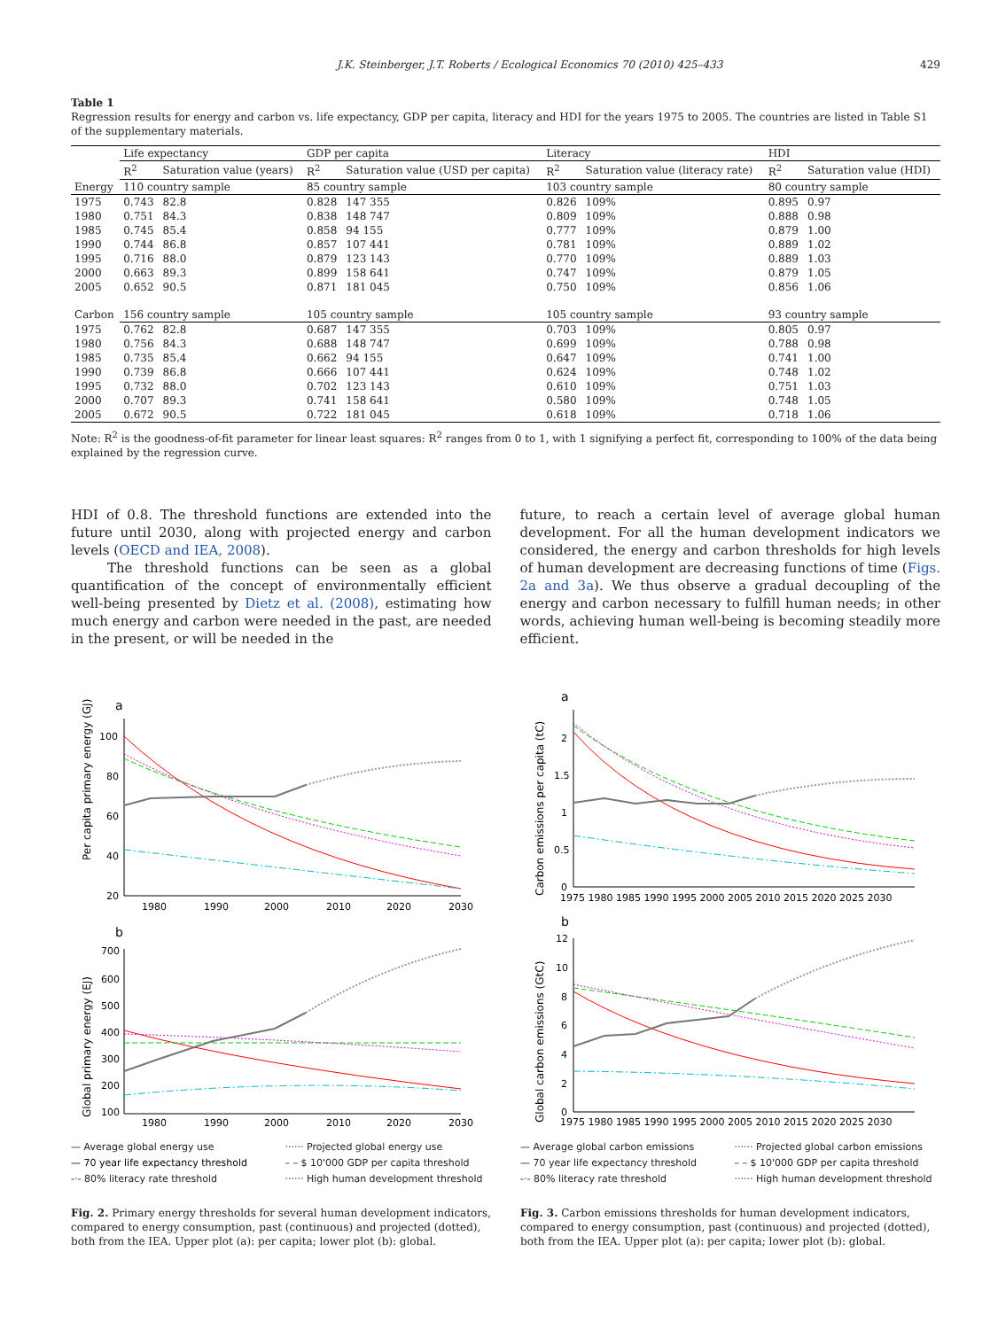J.K. Steinberger, J.T. Roberts / Ecological Economics 70 (2010) 425–433 429
Table 1
Regression results for energy and carbon vs. life expectancy, GDP per capita, literacy and HDI for the years 1975 to 2005. The countries are listed in Table S1 of the supplementary materials.
| | Life expectancy | | GDP per capita | | Literacy | | HDI | |
| | R<sup>2</sup> | Saturation value (years) | R<sup>2</sup> | Saturation value (USD per capita) | R<sup>2</sup> | Saturation value (literacy rate) | R<sup>2</sup> | Saturation value (HDI) |
| Energy | 110 country sample | | 85 country sample | | 103 country sample | | 80 country sample | |
| 1975 | 0.743 | 82.8 | 0.828 | 147 355 | 0.826 | 109% | 0.895 | 0.97 |
| 1980 | 0.751 | 84.3 | 0.838 | 148 747 | 0.809 | 109% | 0.888 | 0.98 |
| 1985 | 0.745 | 85.4 | 0.858 | 94 155 | 0.777 | 109% | 0.879 | 1.00 |
| 1990 | 0.744 | 86.8 | 0.857 | 107 441 | 0.781 | 109% | 0.889 | 1.02 |
| 1995 | 0.716 | 88.0 | 0.879 | 123 143 | 0.770 | 109% | 0.889 | 1.03 |
| 2000 | 0.663 | 89.3 | 0.899 | 158 641 | 0.747 | 109% | 0.879 | 1.05 |
| 2005 | 0.652 | 90.5 | 0.871 | 181 045 | 0.750 | 109% | 0.856 | 1.06 |
| Carbon | 156 country sample | | 105 country sample | | 105 country sample | | 93 country sample | |
| 1975 | 0.762 | 82.8 | 0.687 | 147 355 | 0.703 | 109% | 0.805 | 0.97 |
| 1980 | 0.756 | 84.3 | 0.688 | 148 747 | 0.699 | 109% | 0.788 | 0.98 |
| 1985 | 0.735 | 85.4 | 0.662 | 94 155 | 0.647 | 109% | 0.741 | 1.00 |
| 1990 | 0.739 | 86.8 | 0.666 | 107 441 | 0.624 | 109% | 0.748 | 1.02 |
| 1995 | 0.732 | 88.0 | 0.702 | 123 143 | 0.610 | 109% | 0.751 | 1.03 |
| 2000 | 0.707 | 89.3 | 0.741 | 158 641 | 0.580 | 109% | 0.748 | 1.05 |
| 2005 | 0.672 | 90.5 | 0.722 | 181 045 | 0.618 | 109% | 0.718 | 1.06 |
Note: R<sup>2</sup> is the goodness-of-fit parameter for linear least squares: R<sup>2</sup> ranges from 0 to 1, with 1 signifying a perfect fit, corresponding to 100% of the data being explained by the regression curve.
HDI of 0.8. The threshold functions are extended into the future until 2030, along with projected energy and carbon levels (OECD and IEA, 2008).
The threshold functions can be seen as a global quantification of the concept of environmentally efficient well-being presented by Dietz et al. (2008), estimating how much energy and carbon were needed in the past, are needed in the present, or will be needed in the
future, to reach a certain level of average global human development. For all the human development indicators we considered, the energy and carbon thresholds for high levels of human development are decreasing functions of time (Figs. 2a and 3a). We thus observe a gradual decoupling of the energy and carbon necessary to fulfill human needs; in other words, achieving human well-being is becoming steadily more efficient.
a
Per capita primary energy (GJ)
100
80
60
40
20
1980
1990
2000
2010
2020
2030
b
Global primary energy (EJ)
700
600
500
400
300
200
100
1980
1990
2000
2010
2020
2030
— Average global energy use ······ Projected global energy use — 70 year life expectancy threshold – – $ 10'000 GDP per capita threshold -·- 80% literacy rate threshold ······ High human development threshold
Fig. 2. Primary energy thresholds for several human development indicators, compared to energy consumption, past (continuous) and projected (dotted), both from the IEA. Upper plot (a): per capita; lower plot (b): global.
a
Carbon emissions per capita (tC)
2
1.5
1
0.5
0
1975 1980 1985 1990 1995 2000 2005 2010 2015 2020 2025 2030
b
Global carbon emissions (GtC)
12
10
8
6
4
2
0
1975 1980 1985 1990 1995 2000 2005 2010 2015 2020 2025 2030
— Average global carbon emissions ······ Projected global carbon emissions — 70 year life expectancy threshold – – $ 10'000 GDP per capita threshold -·- 80% literacy rate threshold ······ High human development threshold
Fig. 3. Carbon emissions thresholds for human development indicators, compared to energy consumption, past (continuous) and projected (dotted), both from the IEA. Upper plot (a): per capita; lower plot (b): global.